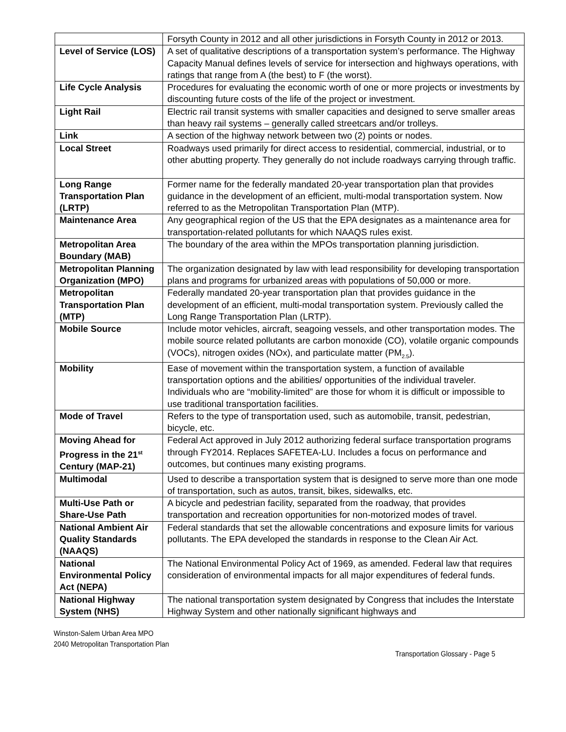| | Forsyth County in 2012 and all other jurisdictions in Forsyth County in 2012 or 2013. |
| Level of Service (LOS) | A set of qualitative descriptions of a transportation system’s performance. The Highway Capacity Manual defines levels of service for intersection and highways operations, with ratings that range from A (the best) to F (the worst). |
| Life Cycle Analysis | Procedures for evaluating the economic worth of one or more projects or investments by discounting future costs of the life of the project or investment. |
| Light Rail | Electric rail transit systems with smaller capacities and designed to serve smaller areas than heavy rail systems – generally called streetcars and/or trolleys. |
| Link | A section of the highway network between two (2) points or nodes. |
| Local Street | Roadways used primarily for direct access to residential, commercial, industrial, or to other abutting property. They generally do not include roadways carrying through traffic. |
| Long Range Transportation Plan (LRTP) | Former name for the federally mandated 20-year transportation plan that provides guidance in the development of an efficient, multi-modal transportation system. Now referred to as the Metropolitan Transportation Plan (MTP). |
| Maintenance Area | Any geographical region of the US that the EPA designates as a maintenance area for transportation-related pollutants for which NAAQS rules exist. |
| Metropolitan Area Boundary (MAB) | The boundary of the area within the MPOs transportation planning jurisdiction. |
| Metropolitan Planning Organization (MPO) | The organization designated by law with lead responsibility for developing transportation plans and programs for urbanized areas with populations of 50,000 or more. |
| Metropolitan Transportation Plan (MTP) | Federally mandated 20-year transportation plan that provides guidance in the development of an efficient, multi-modal transportation system. Previously called the Long Range Transportation Plan (LRTP). |
| Mobile Source | Include motor vehicles, aircraft, seagoing vessels, and other transportation modes. The mobile source related pollutants are carbon monoxide (CO), volatile organic compounds (VOCs), nitrogen oxides (NOx), and particulate matter (PM<sub>2.5</sub>). |
| Mobility | Ease of movement within the transportation system, a function of available transportation options and the abilities/ opportunities of the individual traveler. Individuals who are “mobility-limited” are those for whom it is difficult or impossible to use traditional transportation facilities. |
| Mode of Travel | Refers to the type of transportation used, such as automobile, transit, pedestrian, bicycle, etc. |
| Moving Ahead for Progress in the 21<sup>st</sup> Century (MAP-21) | Federal Act approved in July 2012 authorizing federal surface transportation programs through FY2014. Replaces SAFETEA-LU. Includes a focus on performance and outcomes, but continues many existing programs. |
| Multimodal | Used to describe a transportation system that is designed to serve more than one mode of transportation, such as autos, transit, bikes, sidewalks, etc. |
| Multi-Use Path or Share-Use Path | A bicycle and pedestrian facility, separated from the roadway, that provides transportation and recreation opportunities for non-motorized modes of travel. |
| National Ambient Air Quality Standards (NAAQS) | Federal standards that set the allowable concentrations and exposure limits for various pollutants. The EPA developed the standards in response to the Clean Air Act. |
| National Environmental Policy Act (NEPA) | The National Environmental Policy Act of 1969, as amended. Federal law that requires consideration of environmental impacts for all major expenditures of federal funds. |
| National Highway System (NHS) | The national transportation system designated by Congress that includes the Interstate Highway System and other nationally significant highways and |
Winston-Salem Urban Area MPO
2040 Metropolitan Transportation Plan
Transportation Glossary - Page 5